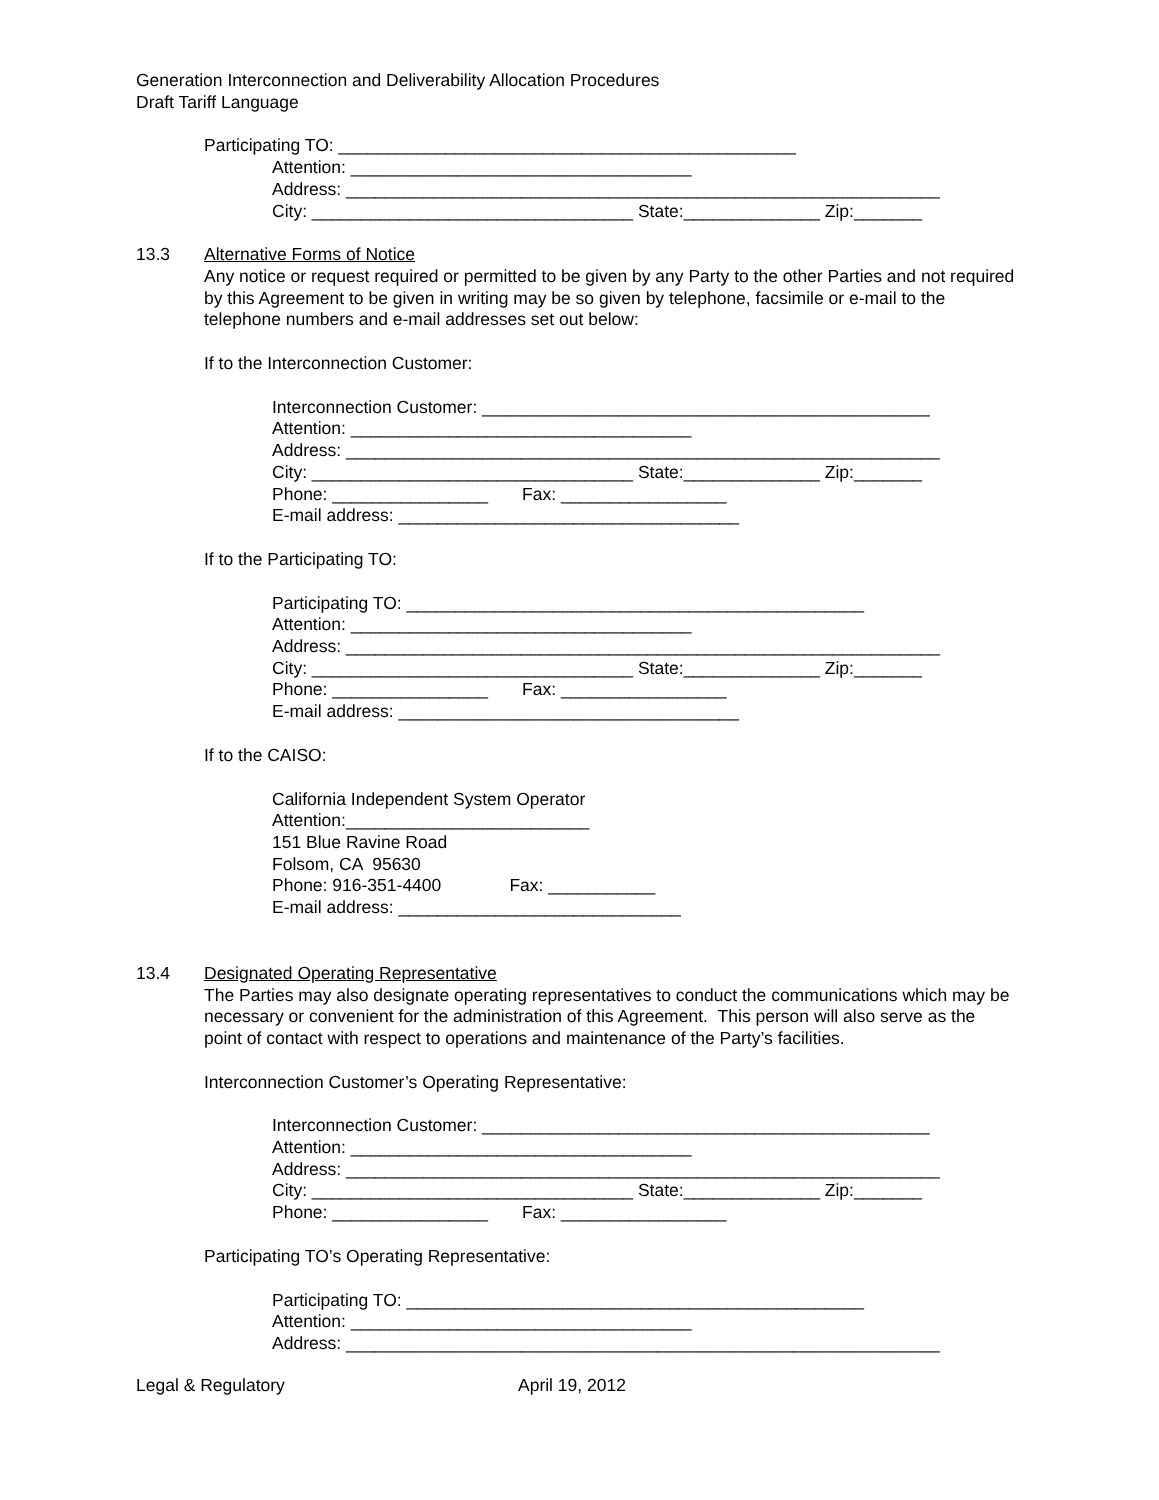Generation Interconnection and Deliverability Allocation Procedures
Draft Tariff Language
Participating TO: _______________________________________________
Attention: ___________________________________
Address: _____________________________________________________________
City: _________________________________ State:______________ Zip:_______
13.3 Alternative Forms of Notice
Any notice or request required or permitted to be given by any Party to the other Parties and not required by this Agreement to be given in writing may be so given by telephone, facsimile or e-mail to the telephone numbers and e-mail addresses set out below:
If to the Interconnection Customer:
Interconnection Customer: ______________________________________________
Attention: ___________________________________
Address: _____________________________________________________________
City: _________________________________ State:______________ Zip:_______
Phone: ________________ Fax: _________________
E-mail address: ___________________________________
If to the Participating TO:
Participating TO: _______________________________________________
Attention: ___________________________________
Address: _____________________________________________________________
City: _________________________________ State:______________ Zip:_______
Phone: ________________ Fax: _________________
E-mail address: ___________________________________
If to the CAISO:
California Independent System Operator
Attention:_________________________
151 Blue Ravine Road
Folsom, CA 95630
Phone: 916-351-4400 Fax: ___________
E-mail address: _____________________________
13.4 Designated Operating Representative
The Parties may also designate operating representatives to conduct the communications which may be necessary or convenient for the administration of this Agreement. This person will also serve as the point of contact with respect to operations and maintenance of the Party’s facilities.
Interconnection Customer’s Operating Representative:
Interconnection Customer: ______________________________________________
Attention: ___________________________________
Address: _____________________________________________________________
City: _________________________________ State:______________ Zip:_______
Phone: ________________ Fax: _________________
Participating TO’s Operating Representative:
Participating TO: _______________________________________________
Attention: ___________________________________
Address: _____________________________________________________________
Legal & Regulatory April 19, 2012